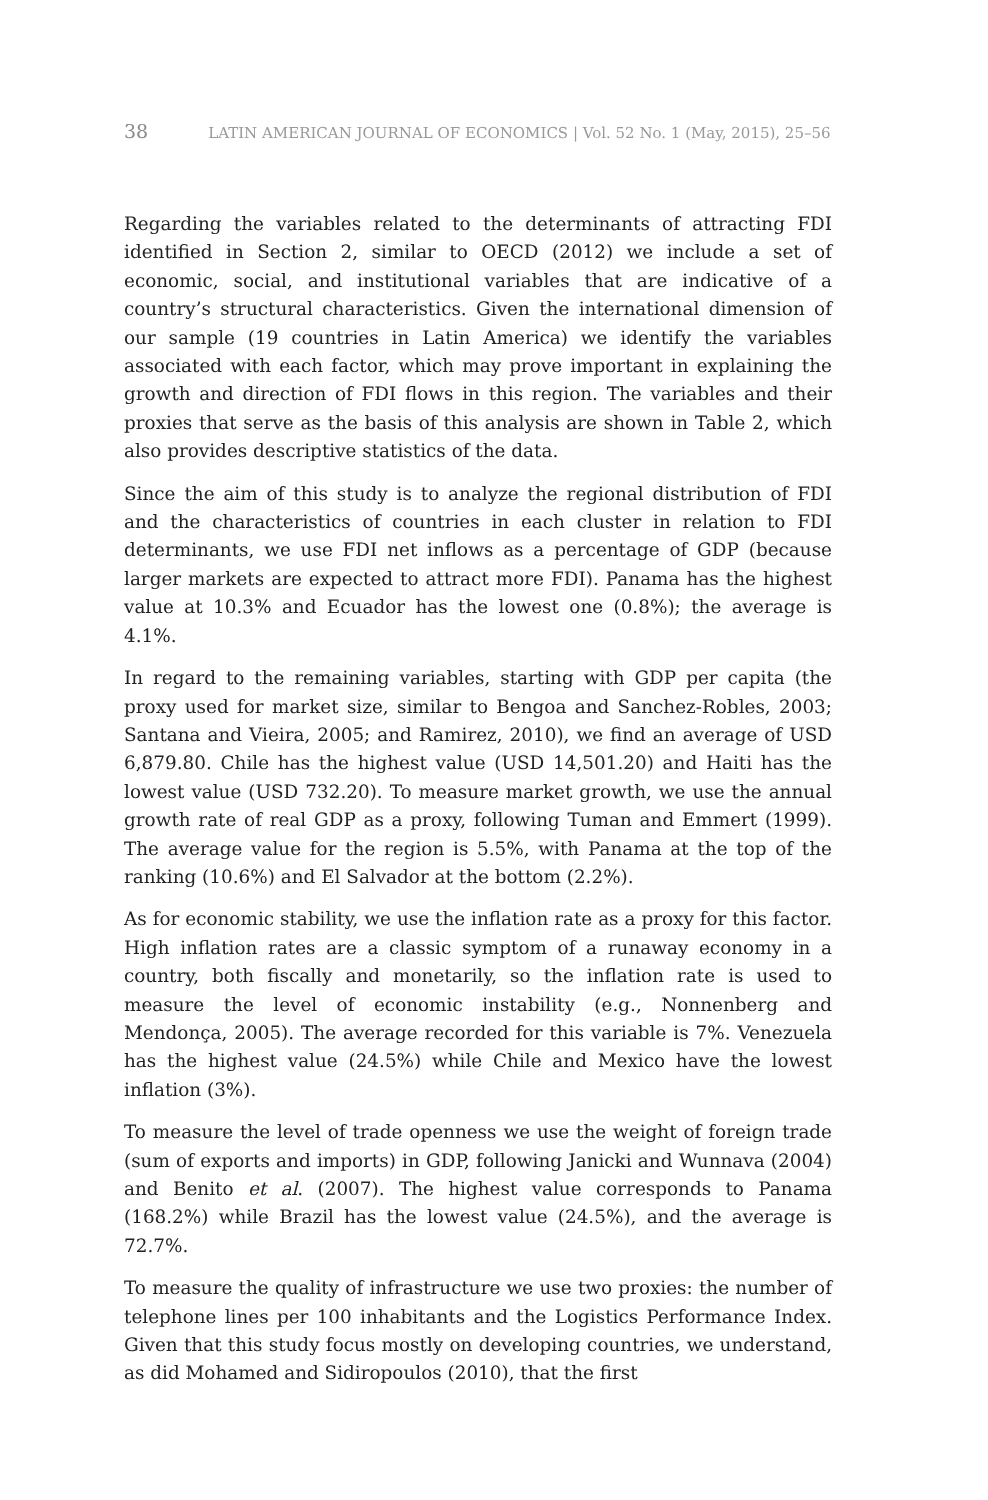38 LATIN AMERICAN JOURNAL OF ECONOMICS | Vol. 52 No. 1 (May, 2015), 25–56
Regarding the variables related to the determinants of attracting FDI identified in Section 2, similar to OECD (2012) we include a set of economic, social, and institutional variables that are indicative of a country’s structural characteristics. Given the international dimension of our sample (19 countries in Latin America) we identify the variables associated with each factor, which may prove important in explaining the growth and direction of FDI flows in this region. The variables and their proxies that serve as the basis of this analysis are shown in Table 2, which also provides descriptive statistics of the data.
Since the aim of this study is to analyze the regional distribution of FDI and the characteristics of countries in each cluster in relation to FDI determinants, we use FDI net inflows as a percentage of GDP (because larger markets are expected to attract more FDI). Panama has the highest value at 10.3% and Ecuador has the lowest one (0.8%); the average is 4.1%.
In regard to the remaining variables, starting with GDP per capita (the proxy used for market size, similar to Bengoa and Sanchez-Robles, 2003; Santana and Vieira, 2005; and Ramirez, 2010), we find an average of USD 6,879.80. Chile has the highest value (USD 14,501.20) and Haiti has the lowest value (USD 732.20). To measure market growth, we use the annual growth rate of real GDP as a proxy, following Tuman and Emmert (1999). The average value for the region is 5.5%, with Panama at the top of the ranking (10.6%) and El Salvador at the bottom (2.2%).
As for economic stability, we use the inflation rate as a proxy for this factor. High inflation rates are a classic symptom of a runaway economy in a country, both fiscally and monetarily, so the inflation rate is used to measure the level of economic instability (e.g., Nonnenberg and Mendonça, 2005). The average recorded for this variable is 7%. Venezuela has the highest value (24.5%) while Chile and Mexico have the lowest inflation (3%).
To measure the level of trade openness we use the weight of foreign trade (sum of exports and imports) in GDP, following Janicki and Wunnava (2004) and Benito et al. (2007). The highest value corresponds to Panama (168.2%) while Brazil has the lowest value (24.5%), and the average is 72.7%.
To measure the quality of infrastructure we use two proxies: the number of telephone lines per 100 inhabitants and the Logistics Performance Index. Given that this study focus mostly on developing countries, we understand, as did Mohamed and Sidiropoulos (2010), that the first